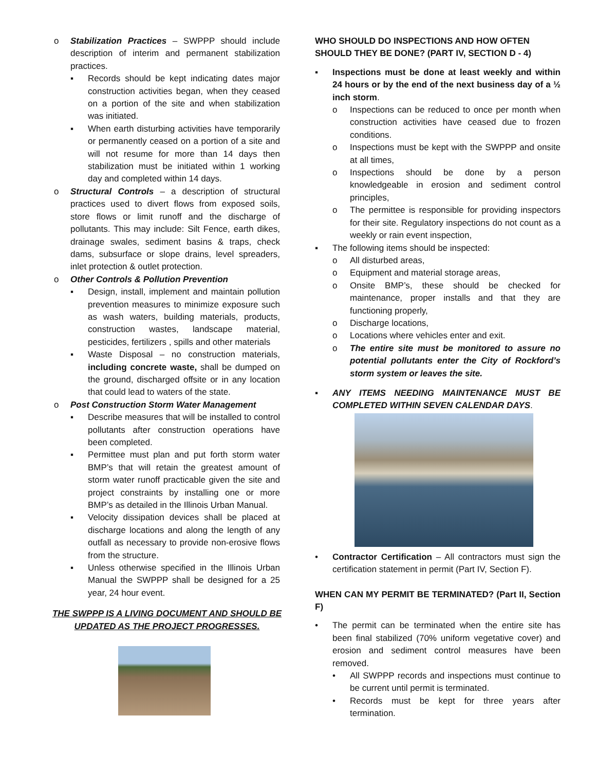o Stabilization Practices – SWPPP should include description of interim and permanent stabilization practices.
▪ Records should be kept indicating dates major construction activities began, when they ceased on a portion of the site and when stabilization was initiated.
▪ When earth disturbing activities have temporarily or permanently ceased on a portion of a site and will not resume for more than 14 days then stabilization must be initiated within 1 working day and completed within 14 days.
o Structural Controls – a description of structural practices used to divert flows from exposed soils, store flows or limit runoff and the discharge of pollutants. This may include: Silt Fence, earth dikes, drainage swales, sediment basins & traps, check dams, subsurface or slope drains, level spreaders, inlet protection & outlet protection.
o Other Controls & Pollution Prevention
▪ Design, install, implement and maintain pollution prevention measures to minimize exposure such as wash waters, building materials, products, construction wastes, landscape material, pesticides, fertilizers , spills and other materials
▪ Waste Disposal – no construction materials, including concrete waste, shall be dumped on the ground, discharged offsite or in any location that could lead to waters of the state.
o Post Construction Storm Water Management
▪ Describe measures that will be installed to control pollutants after construction operations have been completed.
▪ Permittee must plan and put forth storm water BMP’s that will retain the greatest amount of storm water runoff practicable given the site and project constraints by installing one or more BMP’s as detailed in the Illinois Urban Manual.
▪ Velocity dissipation devices shall be placed at discharge locations and along the length of any outfall as necessary to provide non-erosive flows from the structure.
▪ Unless otherwise specified in the Illinois Urban Manual the SWPPP shall be designed for a 25 year, 24 hour event.
THE SWPPP IS A LIVING DOCUMENT AND SHOULD BE UPDATED AS THE PROJECT PROGRESSES.
WHO SHOULD DO INSPECTIONS AND HOW OFTEN SHOULD THEY BE DONE? (PART IV, SECTION D - 4)
▪ Inspections must be done at least weekly and within 24 hours or by the end of the next business day of a ½ inch storm.
o Inspections can be reduced to once per month when construction activities have ceased due to frozen conditions.
o Inspections must be kept with the SWPPP and onsite at all times,
o Inspections should be done by a person knowledgeable in erosion and sediment control principles,
o The permittee is responsible for providing inspectors for their site. Regulatory inspections do not count as a weekly or rain event inspection,
▪ The following items should be inspected:
o All disturbed areas,
o Equipment and material storage areas,
o Onsite BMP’s, these should be checked for maintenance, proper installs and that they are functioning properly,
o Discharge locations,
o Locations where vehicles enter and exit.
o The entire site must be monitored to assure no potential pollutants enter the City of Rockford’s storm system or leaves the site.
▪ ANY ITEMS NEEDING MAINTENANCE MUST BE COMPLETED WITHIN SEVEN CALENDAR DAYS.
• Contractor Certification – All contractors must sign the certification statement in permit (Part IV, Section F).
WHEN CAN MY PERMIT BE TERMINATED? (Part II, Section F)
• The permit can be terminated when the entire site has been final stabilized (70% uniform vegetative cover) and erosion and sediment control measures have been removed.
• All SWPPP records and inspections must continue to be current until permit is terminated.
• Records must be kept for three years after termination.